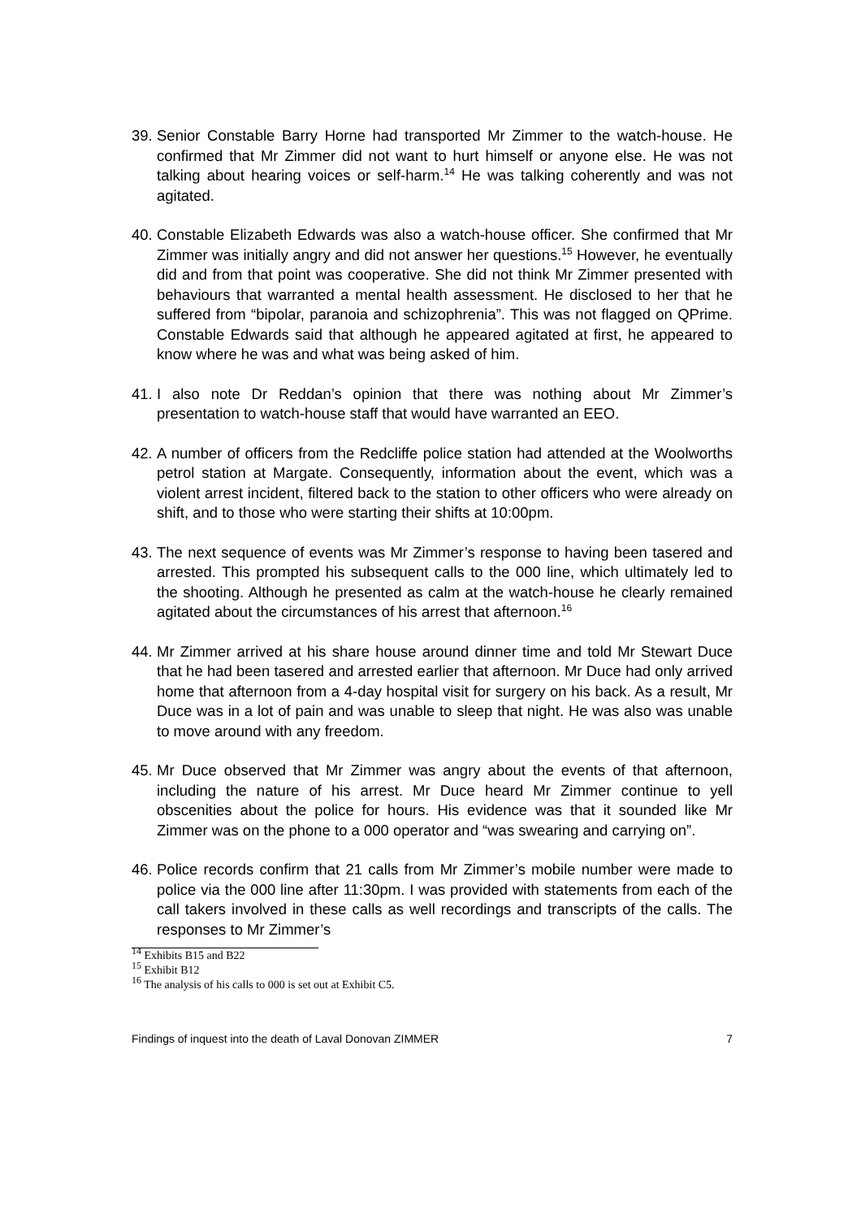39.
Senior Constable Barry Horne had transported Mr Zimmer to the watch-house. He confirmed that Mr Zimmer did not want to hurt himself or anyone else. He was not talking about hearing voices or self-harm.<sup>14</sup> He was talking coherently and was not agitated.
40.
Constable Elizabeth Edwards was also a watch-house officer. She confirmed that Mr Zimmer was initially angry and did not answer her questions.<sup>15</sup> However, he eventually did and from that point was cooperative. She did not think Mr Zimmer presented with behaviours that warranted a mental health assessment. He disclosed to her that he suffered from “bipolar, paranoia and schizophrenia”. This was not flagged on QPrime. Constable Edwards said that although he appeared agitated at first, he appeared to know where he was and what was being asked of him.
41.
I also note Dr Reddan’s opinion that there was nothing about Mr Zimmer’s presentation to watch-house staff that would have warranted an EEO.
42.
A number of officers from the Redcliffe police station had attended at the Woolworths petrol station at Margate. Consequently, information about the event, which was a violent arrest incident, filtered back to the station to other officers who were already on shift, and to those who were starting their shifts at 10:00pm.
43.
The next sequence of events was Mr Zimmer’s response to having been tasered and arrested. This prompted his subsequent calls to the 000 line, which ultimately led to the shooting. Although he presented as calm at the watch-house he clearly remained agitated about the circumstances of his arrest that afternoon.<sup>16</sup>
44.
Mr Zimmer arrived at his share house around dinner time and told Mr Stewart Duce that he had been tasered and arrested earlier that afternoon. Mr Duce had only arrived home that afternoon from a 4-day hospital visit for surgery on his back. As a result, Mr Duce was in a lot of pain and was unable to sleep that night. He was also was unable to move around with any freedom.
45.
Mr Duce observed that Mr Zimmer was angry about the events of that afternoon, including the nature of his arrest. Mr Duce heard Mr Zimmer continue to yell obscenities about the police for hours. His evidence was that it sounded like Mr Zimmer was on the phone to a 000 operator and “was swearing and carrying on”.
46.
Police records confirm that 21 calls from Mr Zimmer’s mobile number were made to police via the 000 line after 11:30pm. I was provided with statements from each of the call takers involved in these calls as well recordings and transcripts of the calls. The responses to Mr Zimmer’s
<sup>14</sup> Exhibits B15 and B22
<sup>15</sup> Exhibit B12
<sup>16</sup> The analysis of his calls to 000 is set out at Exhibit C5.
Findings of inquest into the death of Laval Donovan ZIMMER 7